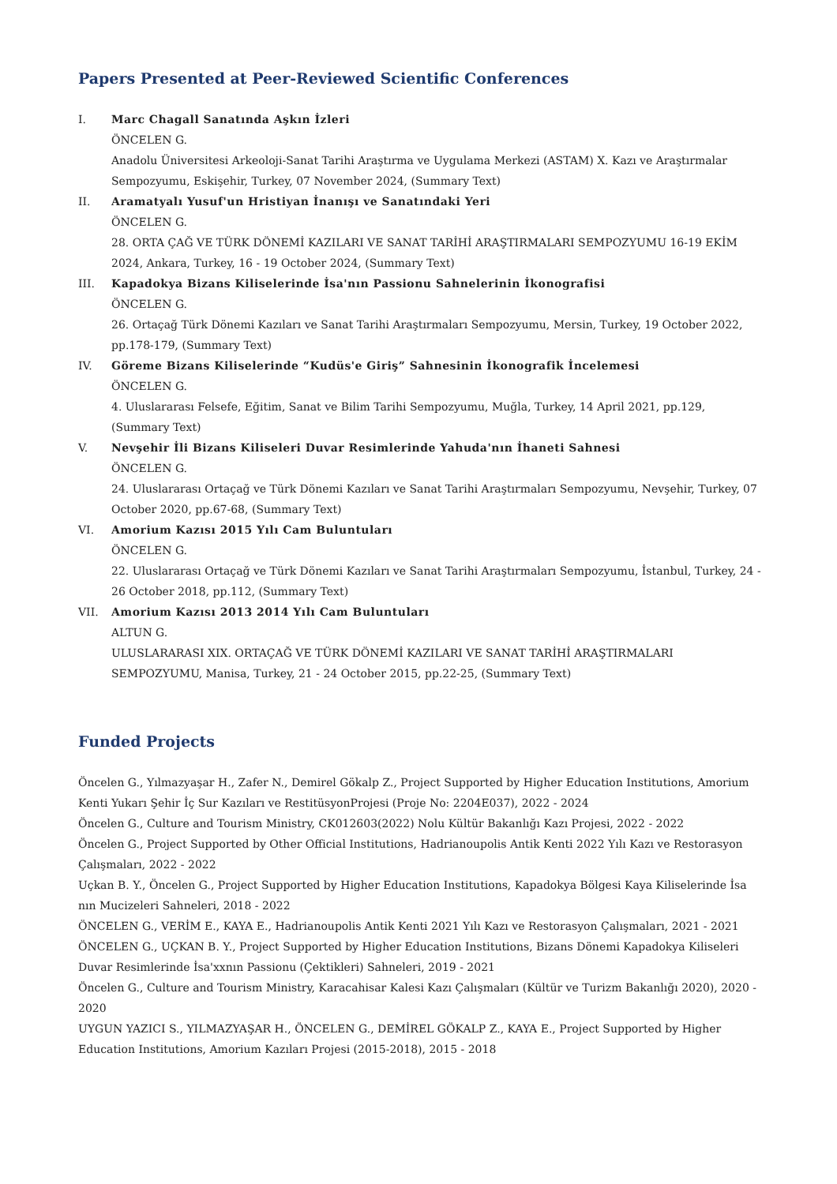Papers Presented at Peer-Reviewed Scientific Conferences
I. Marc Chagall Sanatında Aşkın İzleri
ÖNCELEN G.
Anadolu Üniversitesi Arkeoloji-Sanat Tarihi Araştırma ve Uygulama Merkezi (ASTAM) X. Kazı ve Araştırmalar Sempozyumu, Eskişehir, Turkey, 07 November 2024, (Summary Text)
II. Aramatyalı Yusuf'un Hristiyan İnanışı ve Sanatındaki Yeri
ÖNCELEN G.
28. ORTA ÇAĞ VE TÜRK DÖNEMİ KAZILARI VE SANAT TARİHİ ARAŞTIRMALARI SEMPOZYUMU 16-19 EKİM 2024, Ankara, Turkey, 16 - 19 October 2024, (Summary Text)
III. Kapadokya Bizans Kiliselerinde İsa'nın Passionu Sahnelerinin İkonografisi
ÖNCELEN G.
26. Ortaçağ Türk Dönemi Kazıları ve Sanat Tarihi Araştırmaları Sempozyumu, Mersin, Turkey, 19 October 2022, pp.178-179, (Summary Text)
IV. Göreme Bizans Kiliselerinde “Kudüs'e Giriş” Sahnesinin İkonografik İncelemesi
ÖNCELEN G.
4. Uluslararası Felsefe, Eğitim, Sanat ve Bilim Tarihi Sempozyumu, Muğla, Turkey, 14 April 2021, pp.129, (Summary Text)
V. Nevşehir İli Bizans Kiliseleri Duvar Resimlerinde Yahuda'nın İhaneti Sahnesi
ÖNCELEN G.
24. Uluslararası Ortaçağ ve Türk Dönemi Kazıları ve Sanat Tarihi Araştırmaları Sempozyumu, Nevşehir, Turkey, 07 October 2020, pp.67-68, (Summary Text)
VI. Amorium Kazısı 2015 Yılı Cam Buluntuları
ÖNCELEN G.
22. Uluslararası Ortaçağ ve Türk Dönemi Kazıları ve Sanat Tarihi Araştırmaları Sempozyumu, İstanbul, Turkey, 24 - 26 October 2018, pp.112, (Summary Text)
VII. Amorium Kazısı 2013 2014 Yılı Cam Buluntuları
ALTUN G.
ULUSLARARASI XIX. ORTAÇAĞ VE TÜRK DÖNEMİ KAZILARI VE SANAT TARİHİ ARAŞTIRMALARI SEMPOZYUMU, Manisa, Turkey, 21 - 24 October 2015, pp.22-25, (Summary Text)
Funded Projects
Öncelen G., Yılmazyaşar H., Zafer N., Demirel Gökalp Z., Project Supported by Higher Education Institutions, Amorium Kenti Yukarı Şehir İç Sur Kazıları ve RestitüsyonProjesi (Proje No: 2204E037), 2022 - 2024
Öncelen G., Culture and Tourism Ministry, CK012603(2022) Nolu Kültür Bakanlığı Kazı Projesi, 2022 - 2022
Öncelen G., Project Supported by Other Official Institutions, Hadrianoupolis Antik Kenti 2022 Yılı Kazı ve Restorasyon Çalışmaları, 2022 - 2022
Uçkan B. Y., Öncelen G., Project Supported by Higher Education Institutions, Kapadokya Bölgesi Kaya Kiliselerinde İsa nın Mucizeleri Sahneleri, 2018 - 2022
ÖNCELEN G., VERİM E., KAYA E., Hadrianoupolis Antik Kenti 2021 Yılı Kazı ve Restorasyon Çalışmaları, 2021 - 2021
ÖNCELEN G., UÇKAN B. Y., Project Supported by Higher Education Institutions, Bizans Dönemi Kapadokya Kiliseleri Duvar Resimlerinde İsa'xxnın Passionu (Çektikleri) Sahneleri, 2019 - 2021
Öncelen G., Culture and Tourism Ministry, Karacahisar Kalesi Kazı Çalışmaları (Kültür ve Turizm Bakanlığı 2020), 2020 - 2020
UYGUN YAZICI S., YILMAZYAŞAR H., ÖNCELEN G., DEMİREL GÖKALP Z., KAYA E., Project Supported by Higher Education Institutions, Amorium Kazıları Projesi (2015-2018), 2015 - 2018